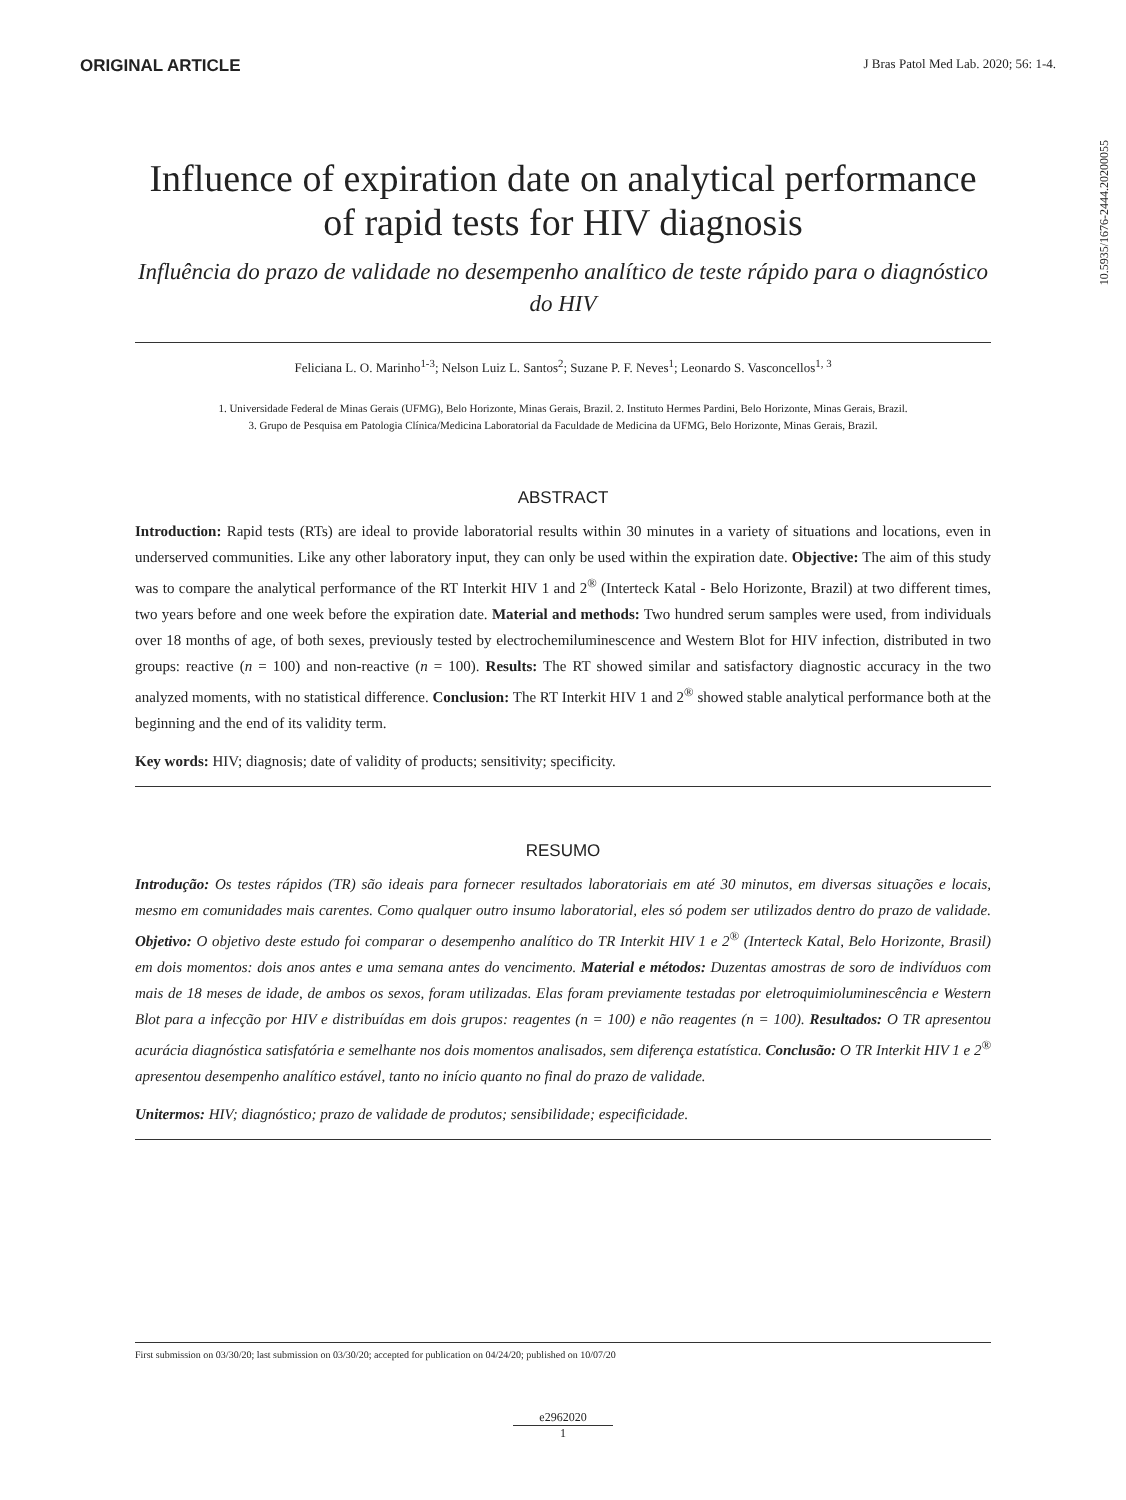ORIGINAL ARTICLE J Bras Patol Med Lab. 2020; 56: 1-4.
10.5935/1676-2444.20200055
Influence of expiration date on analytical performance of rapid tests for HIV diagnosis
Influência do prazo de validade no desempenho analítico de teste rápido para o diagnóstico do HIV
Feliciana L. O. Marinho<sup>1-3</sup>; Nelson Luiz L. Santos<sup>2</sup>; Suzane P. F. Neves<sup>1</sup>; Leonardo S. Vasconcellos<sup>1, 3</sup>
1. Universidade Federal de Minas Gerais (UFMG), Belo Horizonte, Minas Gerais, Brazil. 2. Instituto Hermes Pardini, Belo Horizonte, Minas Gerais, Brazil.
3. Grupo de Pesquisa em Patologia Clínica/Medicina Laboratorial da Faculdade de Medicina da UFMG, Belo Horizonte, Minas Gerais, Brazil.
ABSTRACT
Introduction: Rapid tests (RTs) are ideal to provide laboratorial results within 30 minutes in a variety of situations and locations, even in underserved communities. Like any other laboratory input, they can only be used within the expiration date. Objective: The aim of this study was to compare the analytical performance of the RT Interkit HIV 1 and 2<sup>®</sup> (Interteck Katal - Belo Horizonte, Brazil) at two different times, two years before and one week before the expiration date. Material and methods: Two hundred serum samples were used, from individuals over 18 months of age, of both sexes, previously tested by electrochemiluminescence and Western Blot for HIV infection, distributed in two groups: reactive (n = 100) and non-reactive (n = 100). Results: The RT showed similar and satisfactory diagnostic accuracy in the two analyzed moments, with no statistical difference. Conclusion: The RT Interkit HIV 1 and 2<sup>®</sup> showed stable analytical performance both at the beginning and the end of its validity term.
Key words: HIV; diagnosis; date of validity of products; sensitivity; specificity.
RESUMO
Introdução: Os testes rápidos (TR) são ideais para fornecer resultados laboratoriais em até 30 minutos, em diversas situações e locais, mesmo em comunidades mais carentes. Como qualquer outro insumo laboratorial, eles só podem ser utilizados dentro do prazo de validade. Objetivo: O objetivo deste estudo foi comparar o desempenho analítico do TR Interkit HIV 1 e 2<sup>®</sup> (Interteck Katal, Belo Horizonte, Brasil) em dois momentos: dois anos antes e uma semana antes do vencimento. Material e métodos: Duzentas amostras de soro de indivíduos com mais de 18 meses de idade, de ambos os sexos, foram utilizadas. Elas foram previamente testadas por eletroquimioluminescência e Western Blot para a infecção por HIV e distribuídas em dois grupos: reagentes (n = 100) e não reagentes (n = 100). Resultados: O TR apresentou acurácia diagnóstica satisfatória e semelhante nos dois momentos analisados, sem diferença estatística. Conclusão: O TR Interkit HIV 1 e 2<sup>®</sup> apresentou desempenho analítico estável, tanto no início quanto no final do prazo de validade.
Unitermos: HIV; diagnóstico; prazo de validade de produtos; sensibilidade; especificidade.
First submission on 03/30/20; last submission on 03/30/20; accepted for publication on 04/24/20; published on 10/07/20
e2962020
1